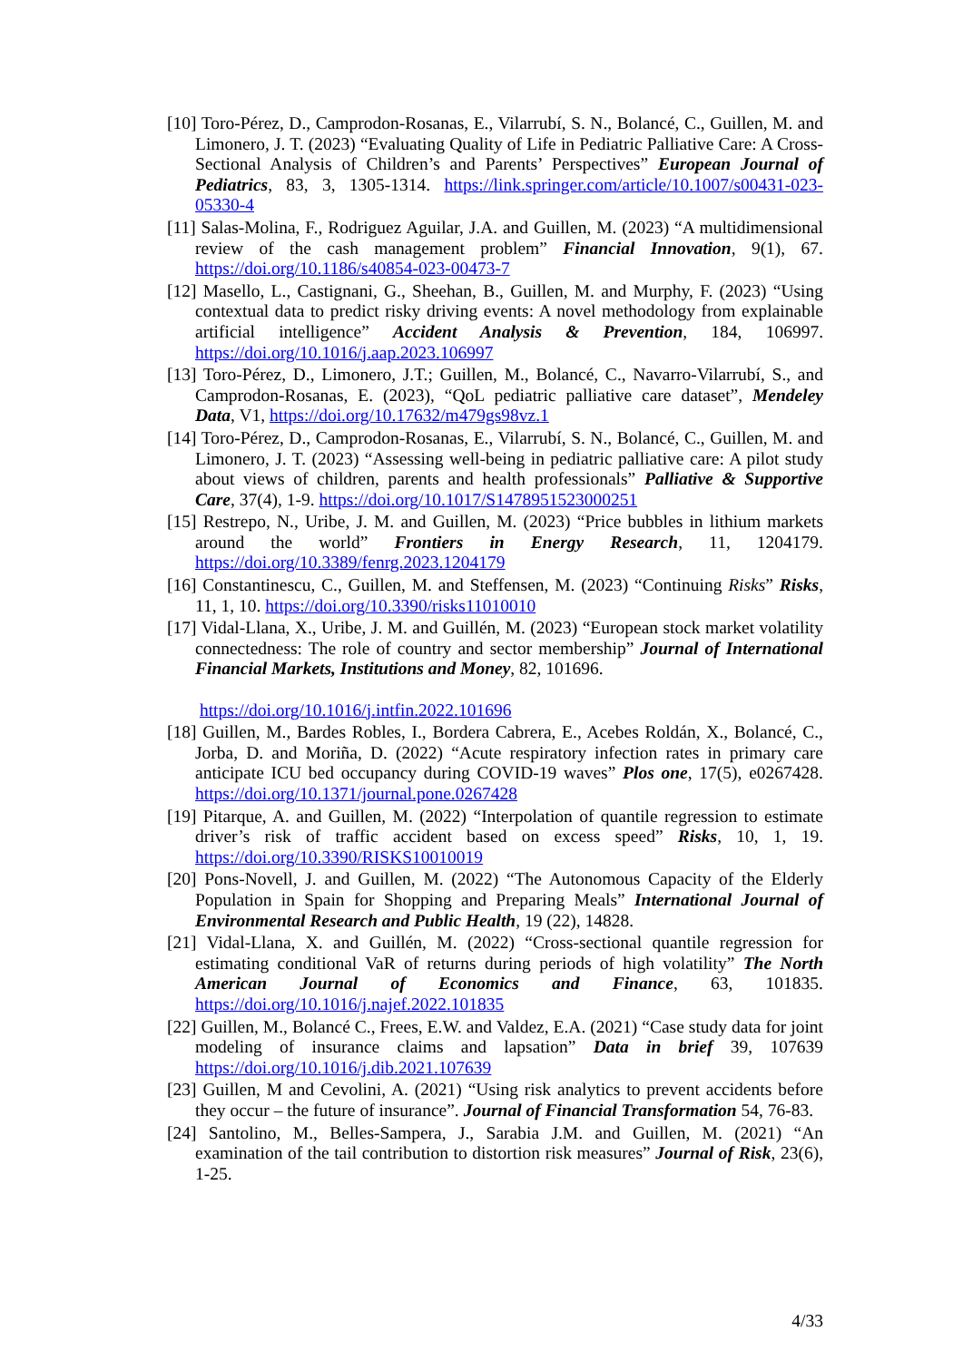[10] Toro-Pérez, D., Camprodon-Rosanas, E., Vilarrubí, S. N., Bolancé, C., Guillen, M. and Limonero, J. T. (2023) “Evaluating Quality of Life in Pediatric Palliative Care: A Cross-Sectional Analysis of Children’s and Parents’ Perspectives” European Journal of Pediatrics, 83, 3, 1305-1314. https://link.springer.com/article/10.1007/s00431-023-05330-4
[11] Salas-Molina, F., Rodriguez Aguilar, J.A. and Guillen, M. (2023) “A multidimensional review of the cash management problem” Financial Innovation, 9(1), 67. https://doi.org/10.1186/s40854-023-00473-7
[12] Masello, L., Castignani, G., Sheehan, B., Guillen, M. and Murphy, F. (2023) “Using contextual data to predict risky driving events: A novel methodology from explainable artificial intelligence” Accident Analysis & Prevention, 184, 106997. https://doi.org/10.1016/j.aap.2023.106997
[13] Toro-Pérez, D., Limonero, J.T.; Guillen, M., Bolancé, C., Navarro-Vilarrubí, S., and Camprodon-Rosanas, E. (2023), “QoL pediatric palliative care dataset”, Mendeley Data, V1, https://doi.org/10.17632/m479gs98vz.1
[14] Toro-Pérez, D., Camprodon-Rosanas, E., Vilarrubí, S. N., Bolancé, C., Guillen, M. and Limonero, J. T. (2023) “Assessing well-being in pediatric palliative care: A pilot study about views of children, parents and health professionals” Palliative & Supportive Care, 37(4), 1-9. https://doi.org/10.1017/S1478951523000251
[15] Restrepo, N., Uribe, J. M. and Guillen, M. (2023) “Price bubbles in lithium markets around the world” Frontiers in Energy Research, 11, 1204179. https://doi.org/10.3389/fenrg.2023.1204179
[16] Constantinescu, C., Guillen, M. and Steffensen, M. (2023) “Continuing Risks” Risks, 11, 1, 10. https://doi.org/10.3390/risks11010010
[17] Vidal-Llana, X., Uribe, J. M. and Guillén, M. (2023) “European stock market volatility connectedness: The role of country and sector membership” Journal of International Financial Markets, Institutions and Money, 82, 101696.
https://doi.org/10.1016/j.intfin.2022.101696
[18] Guillen, M., Bardes Robles, I., Bordera Cabrera, E., Acebes Roldán, X., Bolancé, C., Jorba, D. and Moriña, D. (2022) “Acute respiratory infection rates in primary care anticipate ICU bed occupancy during COVID-19 waves” Plos one, 17(5), e0267428. https://doi.org/10.1371/journal.pone.0267428
[19] Pitarque, A. and Guillen, M. (2022) “Interpolation of quantile regression to estimate driver’s risk of traffic accident based on excess speed” Risks, 10, 1, 19. https://doi.org/10.3390/RISKS10010019
[20] Pons-Novell, J. and Guillen, M. (2022) “The Autonomous Capacity of the Elderly Population in Spain for Shopping and Preparing Meals” International Journal of Environmental Research and Public Health, 19 (22), 14828.
[21] Vidal-Llana, X. and Guillén, M. (2022) “Cross-sectional quantile regression for estimating conditional VaR of returns during periods of high volatility” The North American Journal of Economics and Finance, 63, 101835. https://doi.org/10.1016/j.najef.2022.101835
[22] Guillen, M., Bolancé C., Frees, E.W. and Valdez, E.A. (2021) “Case study data for joint modeling of insurance claims and lapsation” Data in brief 39, 107639 https://doi.org/10.1016/j.dib.2021.107639
[23] Guillen, M and Cevolini, A. (2021) “Using risk analytics to prevent accidents before they occur – the future of insurance”. Journal of Financial Transformation 54, 76-83.
[24] Santolino, M., Belles-Sampera, J., Sarabia J.M. and Guillen, M. (2021) “An examination of the tail contribution to distortion risk measures” Journal of Risk, 23(6), 1-25.
4/33